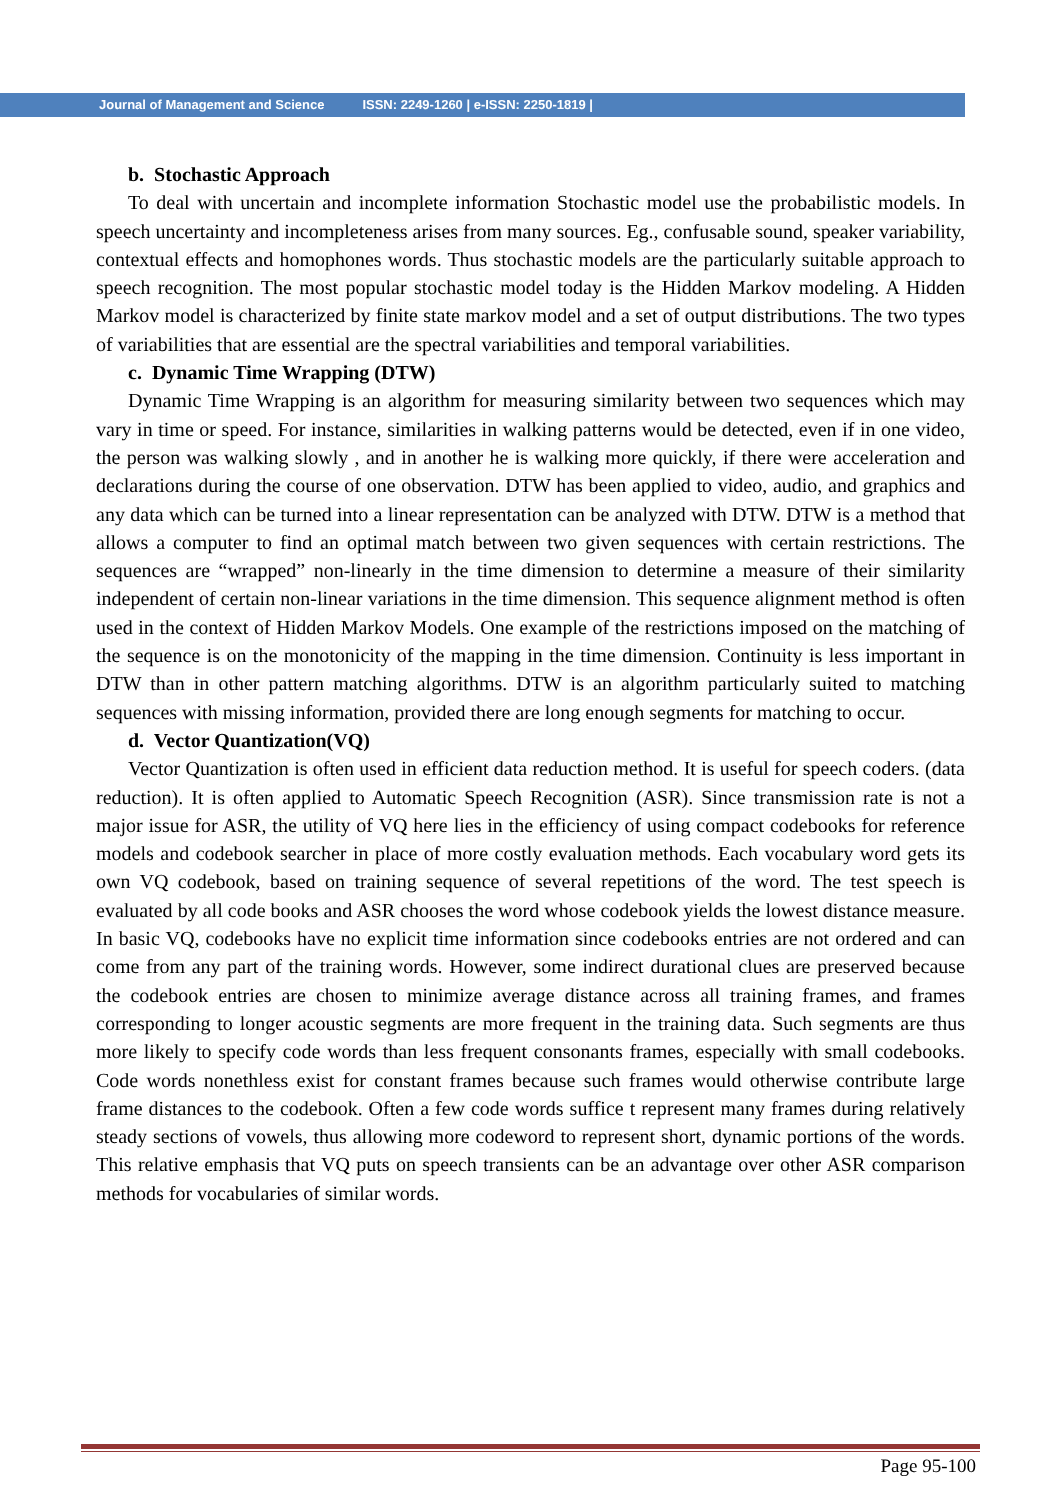Journal of Management and Science ISSN: 2249-1260 | e-ISSN: 2250-1819 |
b. Stochastic Approach
To deal with uncertain and incomplete information Stochastic model use the probabilistic models. In speech uncertainty and incompleteness arises from many sources. Eg., confusable sound, speaker variability, contextual effects and homophones words. Thus stochastic models are the particularly suitable approach to speech recognition. The most popular stochastic model today is the Hidden Markov modeling. A Hidden Markov model is characterized by finite state markov model and a set of output distributions. The two types of variabilities that are essential are the spectral variabilities and temporal variabilities.
c. Dynamic Time Wrapping (DTW)
Dynamic Time Wrapping is an algorithm for measuring similarity between two sequences which may vary in time or speed. For instance, similarities in walking patterns would be detected, even if in one video, the person was walking slowly , and in another he is walking more quickly, if there were acceleration and declarations during the course of one observation. DTW has been applied to video, audio, and graphics and any data which can be turned into a linear representation can be analyzed with DTW. DTW is a method that allows a computer to find an optimal match between two given sequences with certain restrictions. The sequences are “wrapped” non-linearly in the time dimension to determine a measure of their similarity independent of certain non-linear variations in the time dimension. This sequence alignment method is often used in the context of Hidden Markov Models. One example of the restrictions imposed on the matching of the sequence is on the monotonicity of the mapping in the time dimension. Continuity is less important in DTW than in other pattern matching algorithms. DTW is an algorithm particularly suited to matching sequences with missing information, provided there are long enough segments for matching to occur.
d. Vector Quantization(VQ)
Vector Quantization is often used in efficient data reduction method. It is useful for speech coders. (data reduction). It is often applied to Automatic Speech Recognition (ASR). Since transmission rate is not a major issue for ASR, the utility of VQ here lies in the efficiency of using compact codebooks for reference models and codebook searcher in place of more costly evaluation methods. Each vocabulary word gets its own VQ codebook, based on training sequence of several repetitions of the word. The test speech is evaluated by all code books and ASR chooses the word whose codebook yields the lowest distance measure. In basic VQ, codebooks have no explicit time information since codebooks entries are not ordered and can come from any part of the training words. However, some indirect durational clues are preserved because the codebook entries are chosen to minimize average distance across all training frames, and frames corresponding to longer acoustic segments are more frequent in the training data. Such segments are thus more likely to specify code words than less frequent consonants frames, especially with small codebooks. Code words nonethless exist for constant frames because such frames would otherwise contribute large frame distances to the codebook. Often a few code words suffice t represent many frames during relatively steady sections of vowels, thus allowing more codeword to represent short, dynamic portions of the words. This relative emphasis that VQ puts on speech transients can be an advantage over other ASR comparison methods for vocabularies of similar words.
Page 95-100